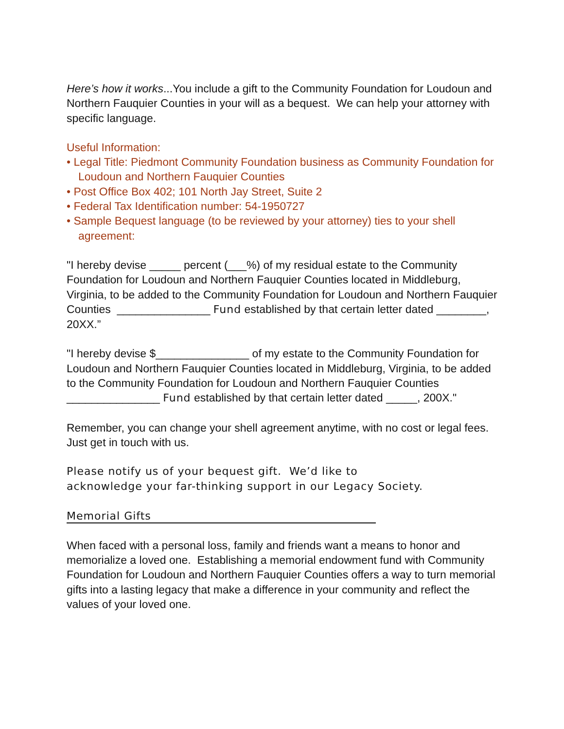Here’s how it works...You include a gift to the Community Foundation for Loudoun and Northern Fauquier Counties in your will as a bequest. We can help your attorney with specific language.
Useful Information:
• Legal Title: Piedmont Community Foundation business as Community Foundation for Loudoun and Northern Fauquier Counties
• Post Office Box 402; 101 North Jay Street, Suite 2
• Federal Tax Identification number: 54-1950727
• Sample Bequest language (to be reviewed by your attorney) ties to your shell agreement:
"I hereby devise _____ percent (___%) of my residual estate to the Community Foundation for Loudoun and Northern Fauquier Counties located in Middleburg, Virginia, to be added to the Community Foundation for Loudoun and Northern Fauquier Counties _______________ Fund established by that certain letter dated ________, 20XX.”
"I hereby devise $_______________ of my estate to the Community Foundation for Loudoun and Northern Fauquier Counties located in Middleburg, Virginia, to be added to the Community Foundation for Loudoun and Northern Fauquier Counties _______________ Fund established by that certain letter dated _____, 200X."
Remember, you can change your shell agreement anytime, with no cost or legal fees. Just get in touch with us.
Please notify us of your bequest gift. We’d like to
acknowledge your far-thinking support in our Legacy Society.
Memorial Gifts
When faced with a personal loss, family and friends want a means to honor and memorialize a loved one. Establishing a memorial endowment fund with Community Foundation for Loudoun and Northern Fauquier Counties offers a way to turn memorial gifts into a lasting legacy that make a difference in your community and reflect the values of your loved one.